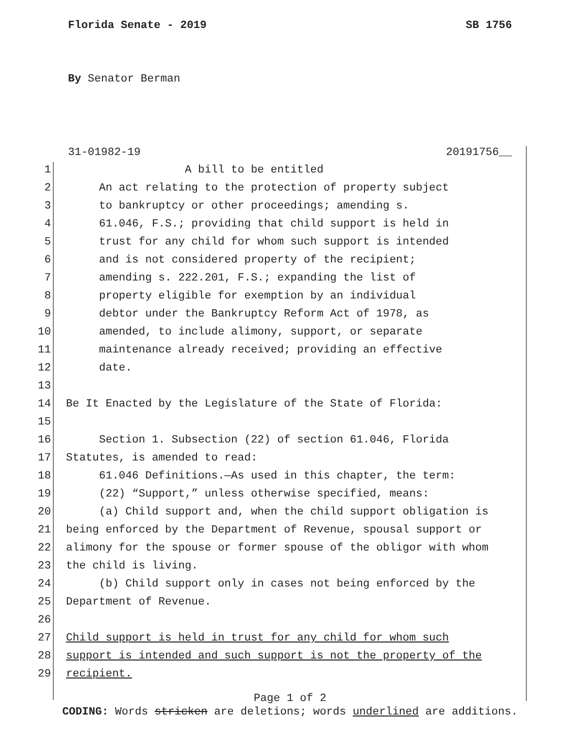Florida Senate - 2019 SB 1756
By Senator Berman
31-01982-19 20191756__
1 A bill to be entitled
2 An act relating to the protection of property subject
3 to bankruptcy or other proceedings; amending s.
4 61.046, F.S.; providing that child support is held in
5 trust for any child for whom such support is intended
6 and is not considered property of the recipient;
7 amending s. 222.201, F.S.; expanding the list of
8 property eligible for exemption by an individual
9 debtor under the Bankruptcy Reform Act of 1978, as
10 amended, to include alimony, support, or separate
11 maintenance already received; providing an effective
12 date.
13
14 Be It Enacted by the Legislature of the State of Florida:
15
16 Section 1. Subsection (22) of section 61.046, Florida
17 Statutes, is amended to read:
18 61.046 Definitions.—As used in this chapter, the term:
19 (22) “Support,” unless otherwise specified, means:
20 (a) Child support and, when the child support obligation is
21 being enforced by the Department of Revenue, spousal support or
22 alimony for the spouse or former spouse of the obligor with whom
23 the child is living.
24 (b) Child support only in cases not being enforced by the
25 Department of Revenue.
26
27 Child support is held in trust for any child for whom such
28 support is intended and such support is not the property of the
29 recipient.
Page 1 of 2
CODING: Words stricken are deletions; words underlined are additions.